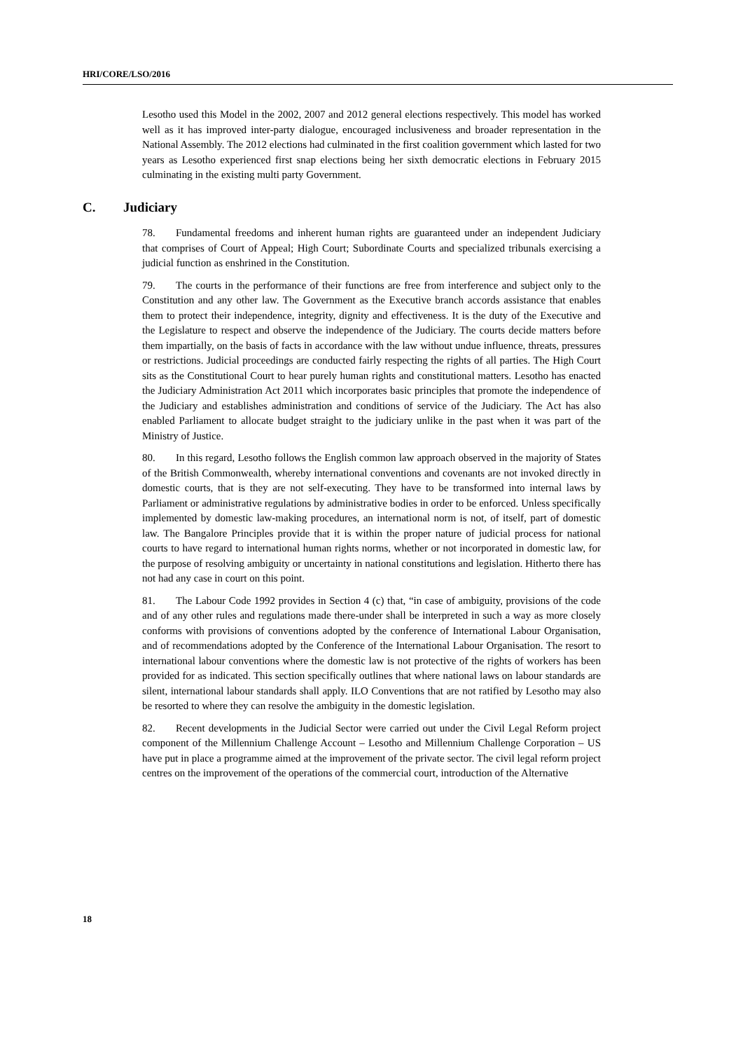HRI/CORE/LSO/2016
Lesotho used this Model in the 2002, 2007 and 2012 general elections respectively. This model has worked well as it has improved inter-party dialogue, encouraged inclusiveness and broader representation in the National Assembly. The 2012 elections had culminated in the first coalition government which lasted for two years as Lesotho experienced first snap elections being her sixth democratic elections in February 2015 culminating in the existing multi party Government.
C. Judiciary
78. Fundamental freedoms and inherent human rights are guaranteed under an independent Judiciary that comprises of Court of Appeal; High Court; Subordinate Courts and specialized tribunals exercising a judicial function as enshrined in the Constitution.
79. The courts in the performance of their functions are free from interference and subject only to the Constitution and any other law. The Government as the Executive branch accords assistance that enables them to protect their independence, integrity, dignity and effectiveness. It is the duty of the Executive and the Legislature to respect and observe the independence of the Judiciary. The courts decide matters before them impartially, on the basis of facts in accordance with the law without undue influence, threats, pressures or restrictions. Judicial proceedings are conducted fairly respecting the rights of all parties. The High Court sits as the Constitutional Court to hear purely human rights and constitutional matters. Lesotho has enacted the Judiciary Administration Act 2011 which incorporates basic principles that promote the independence of the Judiciary and establishes administration and conditions of service of the Judiciary. The Act has also enabled Parliament to allocate budget straight to the judiciary unlike in the past when it was part of the Ministry of Justice.
80. In this regard, Lesotho follows the English common law approach observed in the majority of States of the British Commonwealth, whereby international conventions and covenants are not invoked directly in domestic courts, that is they are not self-executing. They have to be transformed into internal laws by Parliament or administrative regulations by administrative bodies in order to be enforced. Unless specifically implemented by domestic law-making procedures, an international norm is not, of itself, part of domestic law. The Bangalore Principles provide that it is within the proper nature of judicial process for national courts to have regard to international human rights norms, whether or not incorporated in domestic law, for the purpose of resolving ambiguity or uncertainty in national constitutions and legislation. Hitherto there has not had any case in court on this point.
81. The Labour Code 1992 provides in Section 4 (c) that, “in case of ambiguity, provisions of the code and of any other rules and regulations made there-under shall be interpreted in such a way as more closely conforms with provisions of conventions adopted by the conference of International Labour Organisation, and of recommendations adopted by the Conference of the International Labour Organisation. The resort to international labour conventions where the domestic law is not protective of the rights of workers has been provided for as indicated. This section specifically outlines that where national laws on labour standards are silent, international labour standards shall apply. ILO Conventions that are not ratified by Lesotho may also be resorted to where they can resolve the ambiguity in the domestic legislation.
82. Recent developments in the Judicial Sector were carried out under the Civil Legal Reform project component of the Millennium Challenge Account – Lesotho and Millennium Challenge Corporation – US have put in place a programme aimed at the improvement of the private sector. The civil legal reform project centres on the improvement of the operations of the commercial court, introduction of the Alternative
18